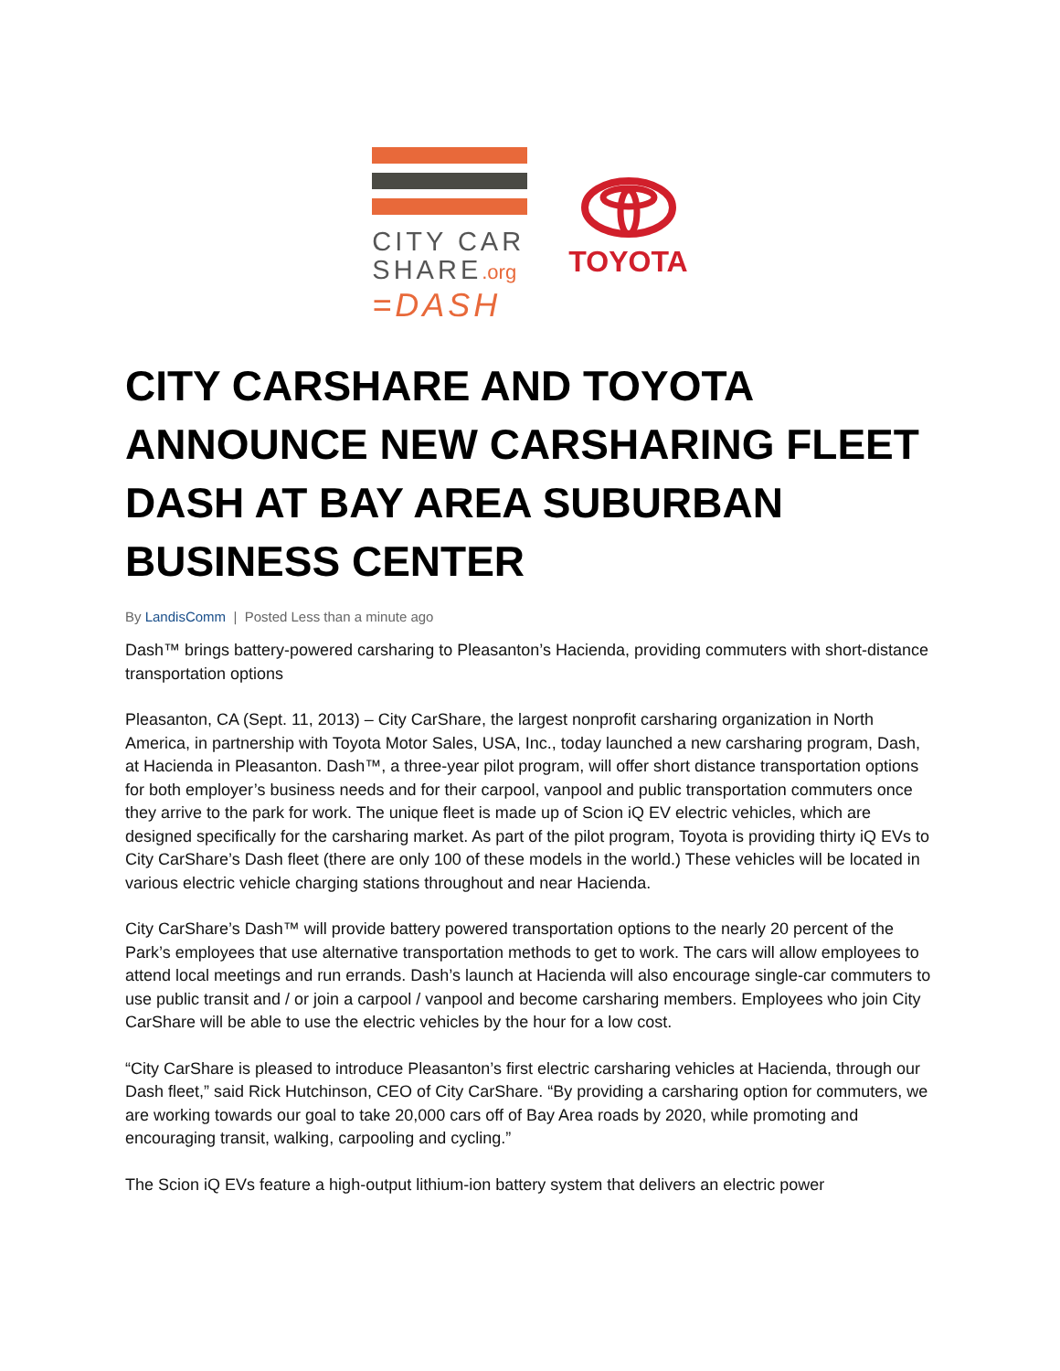CITY CAR
SHARE.org
=DASH
TOYOTA
CITY CARSHARE AND TOYOTA ANNOUNCE NEW CARSHARING FLEET DASH AT BAY AREA SUBURBAN BUSINESS CENTER
By LandisComm | Posted Less than a minute ago
Dash™ brings battery-powered carsharing to Pleasanton’s Hacienda, providing commuters with short-distance transportation options
Pleasanton, CA (Sept. 11, 2013) – City CarShare, the largest nonprofit carsharing organization in North America, in partnership with Toyota Motor Sales, USA, Inc., today launched a new carsharing program, Dash, at Hacienda in Pleasanton. Dash™, a three-year pilot program, will offer short distance transportation options for both employer’s business needs and for their carpool, vanpool and public transportation commuters once they arrive to the park for work. The unique fleet is made up of Scion iQ EV electric vehicles, which are designed specifically for the carsharing market. As part of the pilot program, Toyota is providing thirty iQ EVs to City CarShare’s Dash fleet (there are only 100 of these models in the world.) These vehicles will be located in various electric vehicle charging stations throughout and near Hacienda.
City CarShare’s Dash™ will provide battery powered transportation options to the nearly 20 percent of the Park’s employees that use alternative transportation methods to get to work. The cars will allow employees to attend local meetings and run errands. Dash’s launch at Hacienda will also encourage single-car commuters to use public transit and / or join a carpool / vanpool and become carsharing members. Employees who join City CarShare will be able to use the electric vehicles by the hour for a low cost.
“City CarShare is pleased to introduce Pleasanton’s first electric carsharing vehicles at Hacienda, through our Dash fleet,” said Rick Hutchinson, CEO of City CarShare. “By providing a carsharing option for commuters, we are working towards our goal to take 20,000 cars off of Bay Area roads by 2020, while promoting and encouraging transit, walking, carpooling and cycling.”
The Scion iQ EVs feature a high-output lithium-ion battery system that delivers an electric power